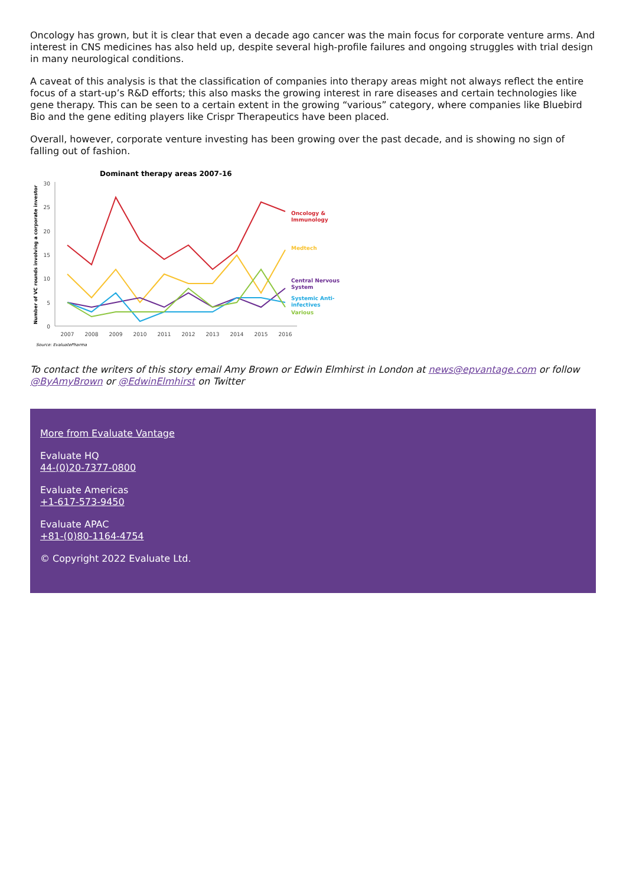Oncology has grown, but it is clear that even a decade ago cancer was the main focus for corporate venture arms. And interest in CNS medicines has also held up, despite several high-profile failures and ongoing struggles with trial design in many neurological conditions.
A caveat of this analysis is that the classification of companies into therapy areas might not always reflect the entire focus of a start-up’s R&D efforts; this also masks the growing interest in rare diseases and certain technologies like gene therapy. This can be seen to a certain extent in the growing “various” category, where companies like Bluebird Bio and the gene editing players like Crispr Therapeutics have been placed.
Overall, however, corporate venture investing has been growing over the past decade, and is showing no sign of falling out of fashion.
Dominant therapy areas 2007-16
30
25
20
15
10
5
0
Number of VC rounds involving a corporate investor
2007
2008
2009
2010
2011
2012
2013
2014
2015
2016
Oncology &
Immunology
Medtech
Central Nervous
System
Systemic Anti-
infectives
Various
Source: EvaluatePharma
To contact the writers of this story email Amy Brown or Edwin Elmhirst in London at news@epvantage.com or follow @ByAmyBrown or @EdwinElmhirst on Twitter
More from Evaluate Vantage
Evaluate HQ
44-(0)20-7377-0800
Evaluate Americas
+1-617-573-9450
Evaluate APAC
+81-(0)80-1164-4754
© Copyright 2022 Evaluate Ltd.